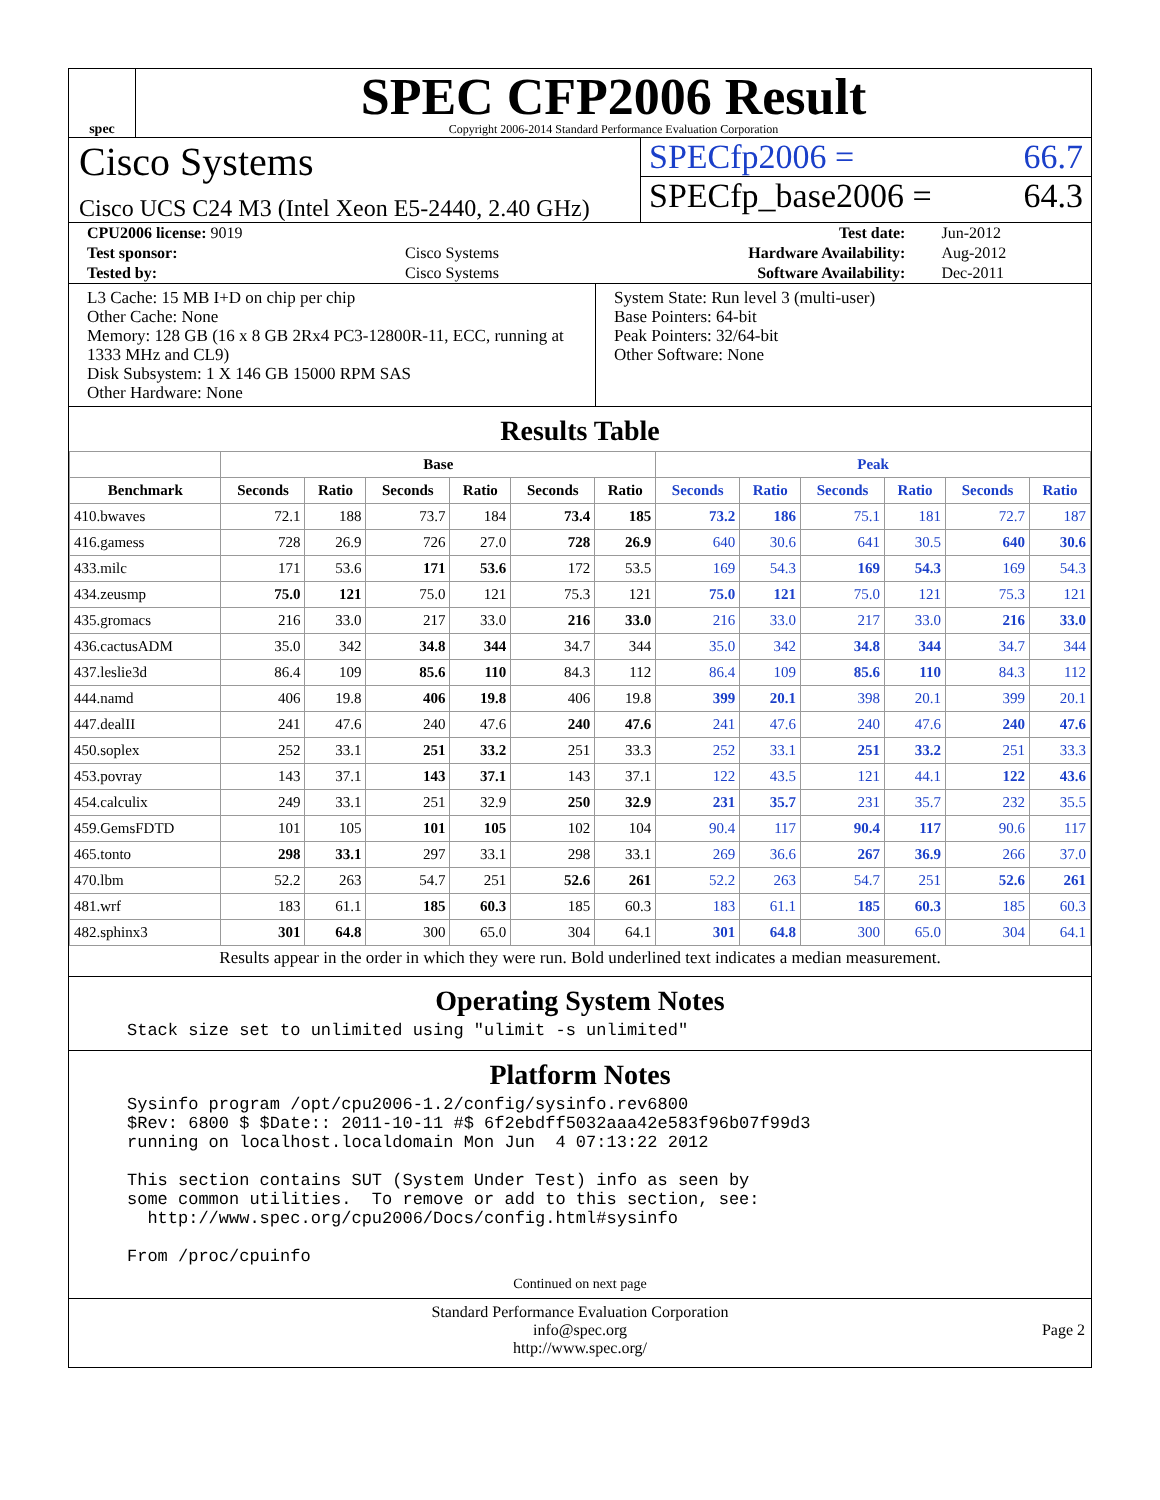spec
SPEC CFP2006 Result
Copyright 2006-2014 Standard Performance Evaluation Corporation
Cisco Systems
Cisco UCS C24 M3 (Intel Xeon E5-2440, 2.40 GHz)
SPECfp2006 = 66.7
SPECfp_base2006 = 64.3
| CPU2006 license: 9019 | | Test date: | Jun-2012 |
| Test sponsor: | Cisco Systems | Hardware Availability: | Aug-2012 |
| Tested by: | Cisco Systems | Software Availability: | Dec-2011 |
L3 Cache: 15 MB I+D on chip per chip
Other Cache: None
Memory: 128 GB (16 x 8 GB 2Rx4 PC3-12800R-11, ECC, running at 1333 MHz and CL9)
Disk Subsystem: 1 X 146 GB 15000 RPM SAS
Other Hardware: None
System State: Run level 3 (multi-user)
Base Pointers: 64-bit
Peak Pointers: 32/64-bit
Other Software: None
Results Table
| | Base | | | | | | Peak | | | | | |
| --- | --- | --- | --- | --- | --- | --- | --- | --- | --- | --- | --- | --- |
| Benchmark | Seconds | Ratio | Seconds | Ratio | Seconds | Ratio | Seconds | Ratio | Seconds | Ratio | Seconds | Ratio |
| 410.bwaves | 72.1 | 188 | 73.7 | 184 | 73.4 | 185 | 73.2 | 186 | 75.1 | 181 | 72.7 | 187 |
| 416.gamess | 728 | 26.9 | 726 | 27.0 | 728 | 26.9 | 640 | 30.6 | 641 | 30.5 | 640 | 30.6 |
| 433.milc | 171 | 53.6 | 171 | 53.6 | 172 | 53.5 | 169 | 54.3 | 169 | 54.3 | 169 | 54.3 |
| 434.zeusmp | 75.0 | 121 | 75.0 | 121 | 75.3 | 121 | 75.0 | 121 | 75.0 | 121 | 75.3 | 121 |
| 435.gromacs | 216 | 33.0 | 217 | 33.0 | 216 | 33.0 | 216 | 33.0 | 217 | 33.0 | 216 | 33.0 |
| 436.cactusADM | 35.0 | 342 | 34.8 | 344 | 34.7 | 344 | 35.0 | 342 | 34.8 | 344 | 34.7 | 344 |
| 437.leslie3d | 86.4 | 109 | 85.6 | 110 | 84.3 | 112 | 86.4 | 109 | 85.6 | 110 | 84.3 | 112 |
| 444.namd | 406 | 19.8 | 406 | 19.8 | 406 | 19.8 | 399 | 20.1 | 398 | 20.1 | 399 | 20.1 |
| 447.dealII | 241 | 47.6 | 240 | 47.6 | 240 | 47.6 | 241 | 47.6 | 240 | 47.6 | 240 | 47.6 |
| 450.soplex | 252 | 33.1 | 251 | 33.2 | 251 | 33.3 | 252 | 33.1 | 251 | 33.2 | 251 | 33.3 |
| 453.povray | 143 | 37.1 | 143 | 37.1 | 143 | 37.1 | 122 | 43.5 | 121 | 44.1 | 122 | 43.6 |
| 454.calculix | 249 | 33.1 | 251 | 32.9 | 250 | 32.9 | 231 | 35.7 | 231 | 35.7 | 232 | 35.5 |
| 459.GemsFDTD | 101 | 105 | 101 | 105 | 102 | 104 | 90.4 | 117 | 90.4 | 117 | 90.6 | 117 |
| 465.tonto | 298 | 33.1 | 297 | 33.1 | 298 | 33.1 | 269 | 36.6 | 267 | 36.9 | 266 | 37.0 |
| 470.lbm | 52.2 | 263 | 54.7 | 251 | 52.6 | 261 | 52.2 | 263 | 54.7 | 251 | 52.6 | 261 |
| 481.wrf | 183 | 61.1 | 185 | 60.3 | 185 | 60.3 | 183 | 61.1 | 185 | 60.3 | 185 | 60.3 |
| 482.sphinx3 | 301 | 64.8 | 300 | 65.0 | 304 | 64.1 | 301 | 64.8 | 300 | 65.0 | 304 | 64.1 |
Results appear in the order in which they were run. Bold underlined text indicates a median measurement.
Operating System Notes
Stack size set to unlimited using "ulimit -s unlimited"
Platform Notes
Sysinfo program /opt/cpu2006-1.2/config/sysinfo.rev6800
$Rev: 6800 $ $Date:: 2011-10-11 #$ 6f2ebdff5032aaa42e583f96b07f99d3
running on localhost.localdomain Mon Jun  4 07:13:22 2012

This section contains SUT (System Under Test) info as seen by
some common utilities.  To remove or add to this section, see:
  http://www.spec.org/cpu2006/Docs/config.html#sysinfo

From /proc/cpuinfo
Continued on next page
Standard Performance Evaluation Corporation
info@spec.org
http://www.spec.org/
Page 2